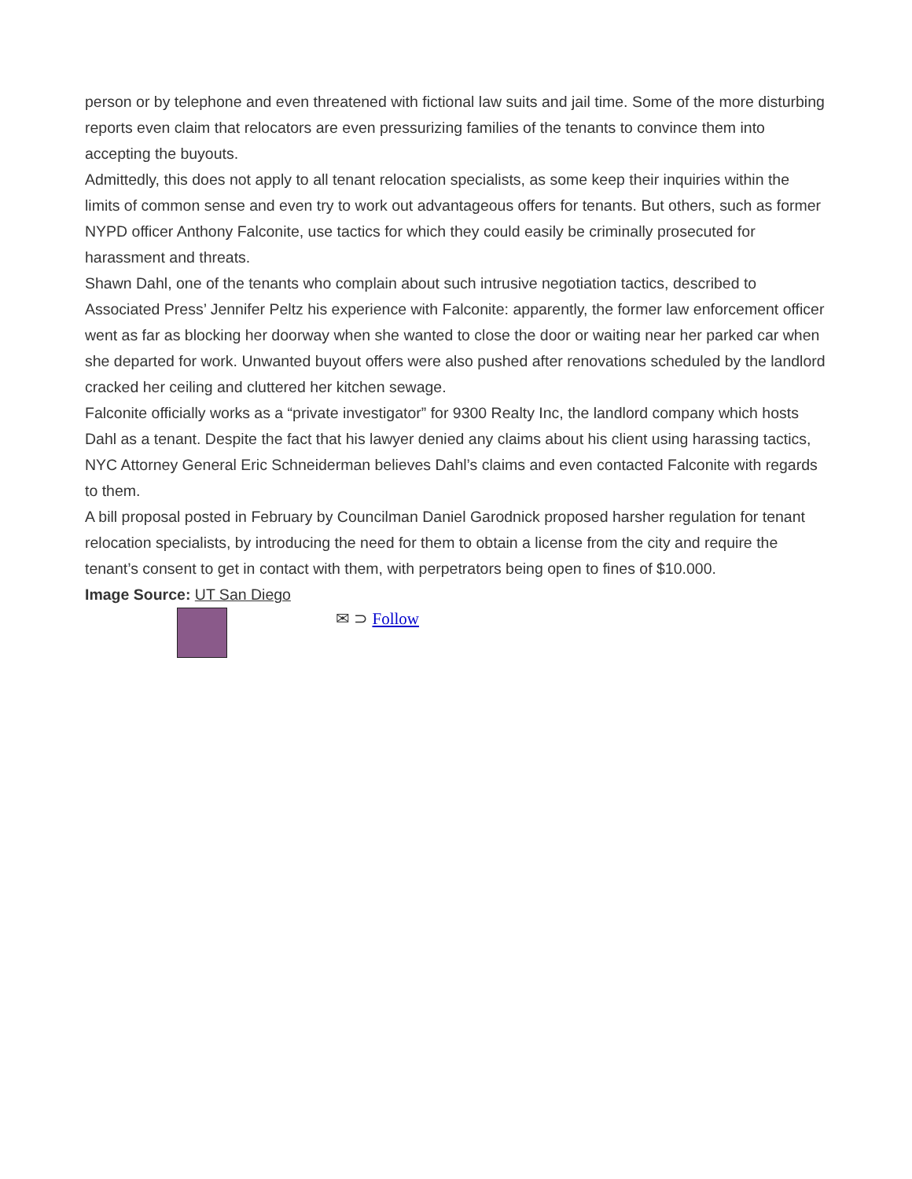person or by telephone and even threatened with fictional law suits and jail time. Some of the more disturbing reports even claim that relocators are even pressurizing families of the tenants to convince them into accepting the buyouts.
Admittedly, this does not apply to all tenant relocation specialists, as some keep their inquiries within the limits of common sense and even try to work out advantageous offers for tenants. But others, such as former NYPD officer Anthony Falconite, use tactics for which they could easily be criminally prosecuted for harassment and threats.
Shawn Dahl, one of the tenants who complain about such intrusive negotiation tactics, described to Associated Press’ Jennifer Peltz his experience with Falconite: apparently, the former law enforcement officer went as far as blocking her doorway when she wanted to close the door or waiting near her parked car when she departed for work. Unwanted buyout offers were also pushed after renovations scheduled by the landlord cracked her ceiling and cluttered her kitchen sewage.
Falconite officially works as a “private investigator” for 9300 Realty Inc, the landlord company which hosts Dahl as a tenant. Despite the fact that his lawyer denied any claims about his client using harassing tactics, NYC Attorney General Eric Schneiderman believes Dahl’s claims and even contacted Falconite with regards to them.
A bill proposal posted in February by Councilman Daniel Garodnick proposed harsher regulation for tenant relocation specialists, by introducing the need for them to obtain a license from the city and require the tenant’s consent to get in contact with them, with perpetrators being open to fines of $10.000.
Image Source: UT San Diego
✉ ⊃ Follow